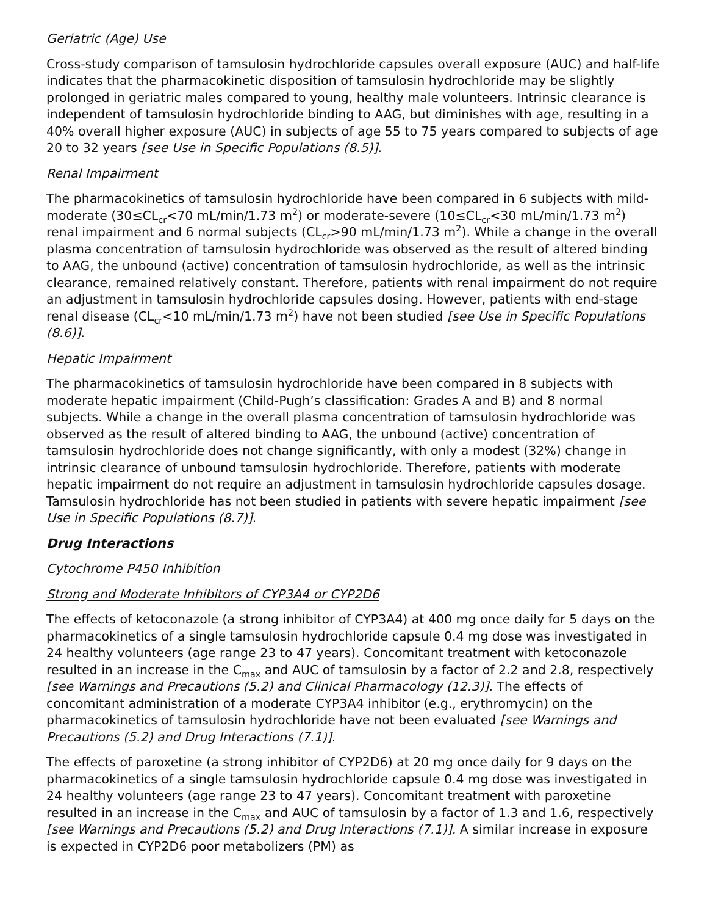Geriatric (Age) Use
Cross-study comparison of tamsulosin hydrochloride capsules overall exposure (AUC) and half-life indicates that the pharmacokinetic disposition of tamsulosin hydrochloride may be slightly prolonged in geriatric males compared to young, healthy male volunteers. Intrinsic clearance is independent of tamsulosin hydrochloride binding to AAG, but diminishes with age, resulting in a 40% overall higher exposure (AUC) in subjects of age 55 to 75 years compared to subjects of age 20 to 32 years [see Use in Specific Populations (8.5)].
Renal Impairment
The pharmacokinetics of tamsulosin hydrochloride have been compared in 6 subjects with mild-moderate (30≤CL<sub>cr</sub><70 mL/min/1.73 m<sup>2</sup>) or moderate-severe (10≤CL<sub>cr</sub><30 mL/min/1.73 m<sup>2</sup>) renal impairment and 6 normal subjects (CL<sub>cr</sub>>90 mL/min/1.73 m<sup>2</sup>). While a change in the overall plasma concentration of tamsulosin hydrochloride was observed as the result of altered binding to AAG, the unbound (active) concentration of tamsulosin hydrochloride, as well as the intrinsic clearance, remained relatively constant. Therefore, patients with renal impairment do not require an adjustment in tamsulosin hydrochloride capsules dosing. However, patients with end-stage renal disease (CL<sub>cr</sub><10 mL/min/1.73 m<sup>2</sup>) have not been studied [see Use in Specific Populations (8.6)].
Hepatic Impairment
The pharmacokinetics of tamsulosin hydrochloride have been compared in 8 subjects with moderate hepatic impairment (Child-Pugh’s classification: Grades A and B) and 8 normal subjects. While a change in the overall plasma concentration of tamsulosin hydrochloride was observed as the result of altered binding to AAG, the unbound (active) concentration of tamsulosin hydrochloride does not change significantly, with only a modest (32%) change in intrinsic clearance of unbound tamsulosin hydrochloride. Therefore, patients with moderate hepatic impairment do not require an adjustment in tamsulosin hydrochloride capsules dosage. Tamsulosin hydrochloride has not been studied in patients with severe hepatic impairment [see Use in Specific Populations (8.7)].
Drug Interactions
Cytochrome P450 Inhibition
Strong and Moderate Inhibitors of CYP3A4 or CYP2D6
The effects of ketoconazole (a strong inhibitor of CYP3A4) at 400 mg once daily for 5 days on the pharmacokinetics of a single tamsulosin hydrochloride capsule 0.4 mg dose was investigated in 24 healthy volunteers (age range 23 to 47 years). Concomitant treatment with ketoconazole resulted in an increase in the C<sub>max</sub> and AUC of tamsulosin by a factor of 2.2 and 2.8, respectively [see Warnings and Precautions (5.2) and Clinical Pharmacology (12.3)]. The effects of concomitant administration of a moderate CYP3A4 inhibitor (e.g., erythromycin) on the pharmacokinetics of tamsulosin hydrochloride have not been evaluated [see Warnings and Precautions (5.2) and Drug Interactions (7.1)].
The effects of paroxetine (a strong inhibitor of CYP2D6) at 20 mg once daily for 9 days on the pharmacokinetics of a single tamsulosin hydrochloride capsule 0.4 mg dose was investigated in 24 healthy volunteers (age range 23 to 47 years). Concomitant treatment with paroxetine resulted in an increase in the C<sub>max</sub> and AUC of tamsulosin by a factor of 1.3 and 1.6, respectively [see Warnings and Precautions (5.2) and Drug Interactions (7.1)]. A similar increase in exposure is expected in CYP2D6 poor metabolizers (PM) as